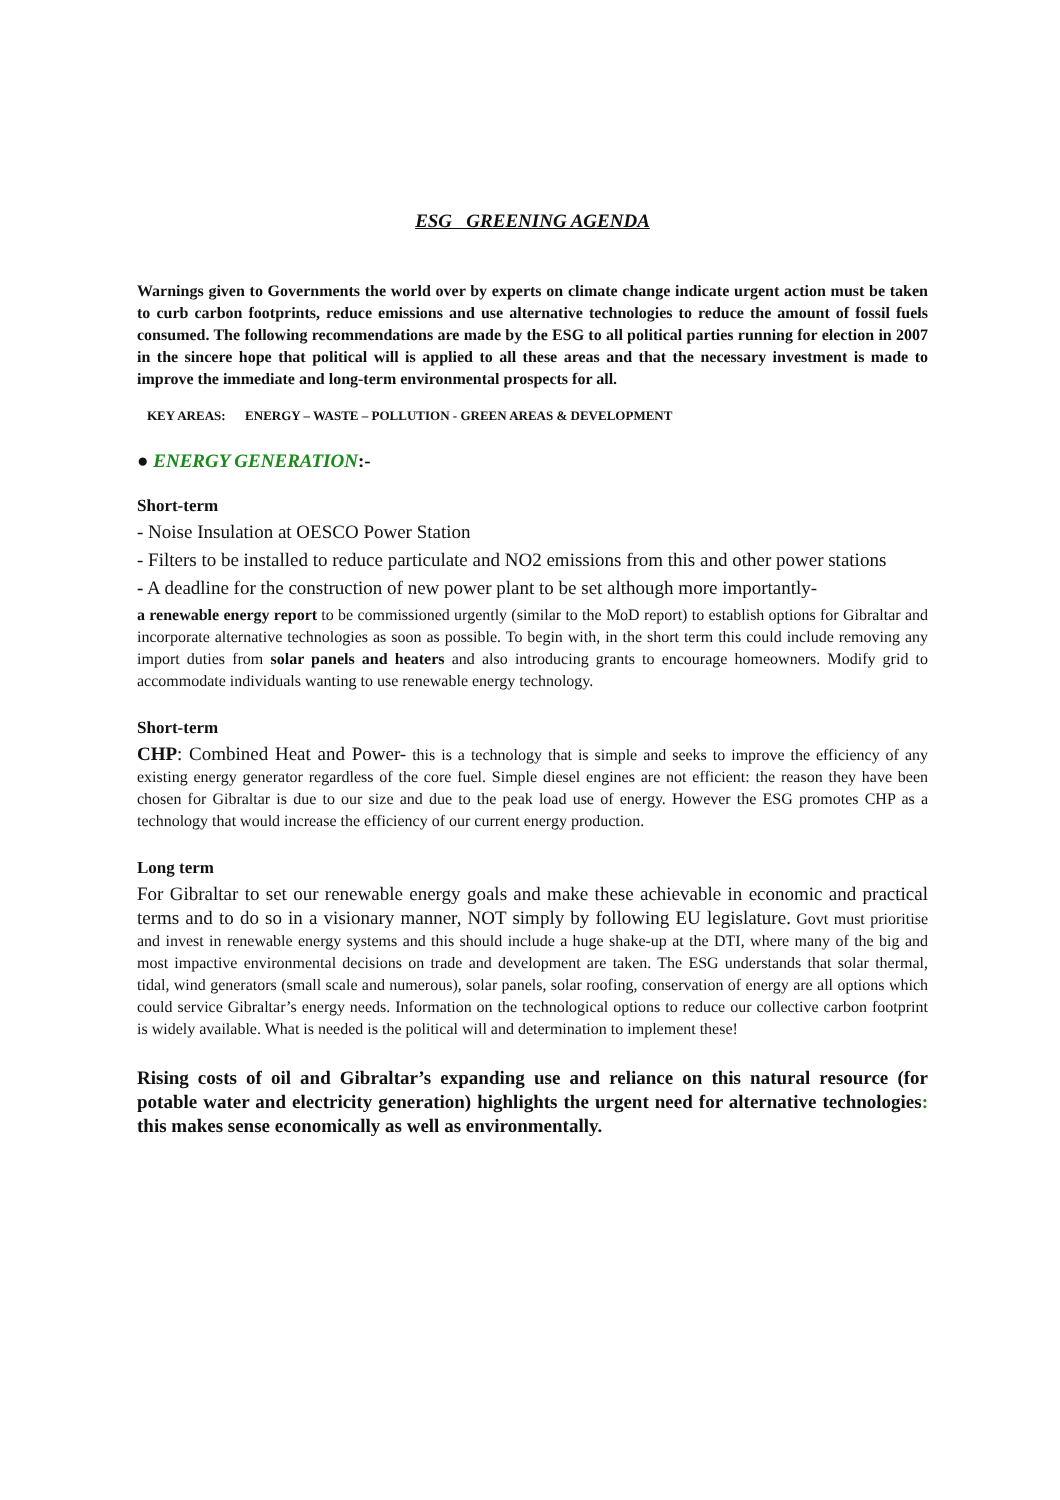ESG GREENING AGENDA
Warnings given to Governments the world over by experts on climate change indicate urgent action must be taken to curb carbon footprints, reduce emissions and use alternative technologies to reduce the amount of fossil fuels consumed. The following recommendations are made by the ESG to all political parties running for election in 2007 in the sincere hope that political will is applied to all these areas and that the necessary investment is made to improve the immediate and long-term environmental prospects for all.
KEY AREAS: ENERGY – WASTE – POLLUTION - GREEN AREAS & DEVELOPMENT
● ENERGY GENERATION:-
Short-term
- Noise Insulation at OESCO Power Station
- Filters to be installed to reduce particulate and NO2 emissions from this and other power stations
- A deadline for the construction of new power plant to be set although more importantly-
a renewable energy report to be commissioned urgently (similar to the MoD report) to establish options for Gibraltar and incorporate alternative technologies as soon as possible. To begin with, in the short term this could include removing any import duties from solar panels and heaters and also introducing grants to encourage homeowners. Modify grid to accommodate individuals wanting to use renewable energy technology.
Short-term
CHP: Combined Heat and Power- this is a technology that is simple and seeks to improve the efficiency of any existing energy generator regardless of the core fuel. Simple diesel engines are not efficient: the reason they have been chosen for Gibraltar is due to our size and due to the peak load use of energy. However the ESG promotes CHP as a technology that would increase the efficiency of our current energy production.
Long term
For Gibraltar to set our renewable energy goals and make these achievable in economic and practical terms and to do so in a visionary manner, NOT simply by following EU legislature. Govt must prioritise and invest in renewable energy systems and this should include a huge shake-up at the DTI, where many of the big and most impactive environmental decisions on trade and development are taken. The ESG understands that solar thermal, tidal, wind generators (small scale and numerous), solar panels, solar roofing, conservation of energy are all options which could service Gibraltar’s energy needs. Information on the technological options to reduce our collective carbon footprint is widely available. What is needed is the political will and determination to implement these!
Rising costs of oil and Gibraltar’s expanding use and reliance on this natural resource (for potable water and electricity generation) highlights the urgent need for alternative technologies: this makes sense economically as well as environmentally.